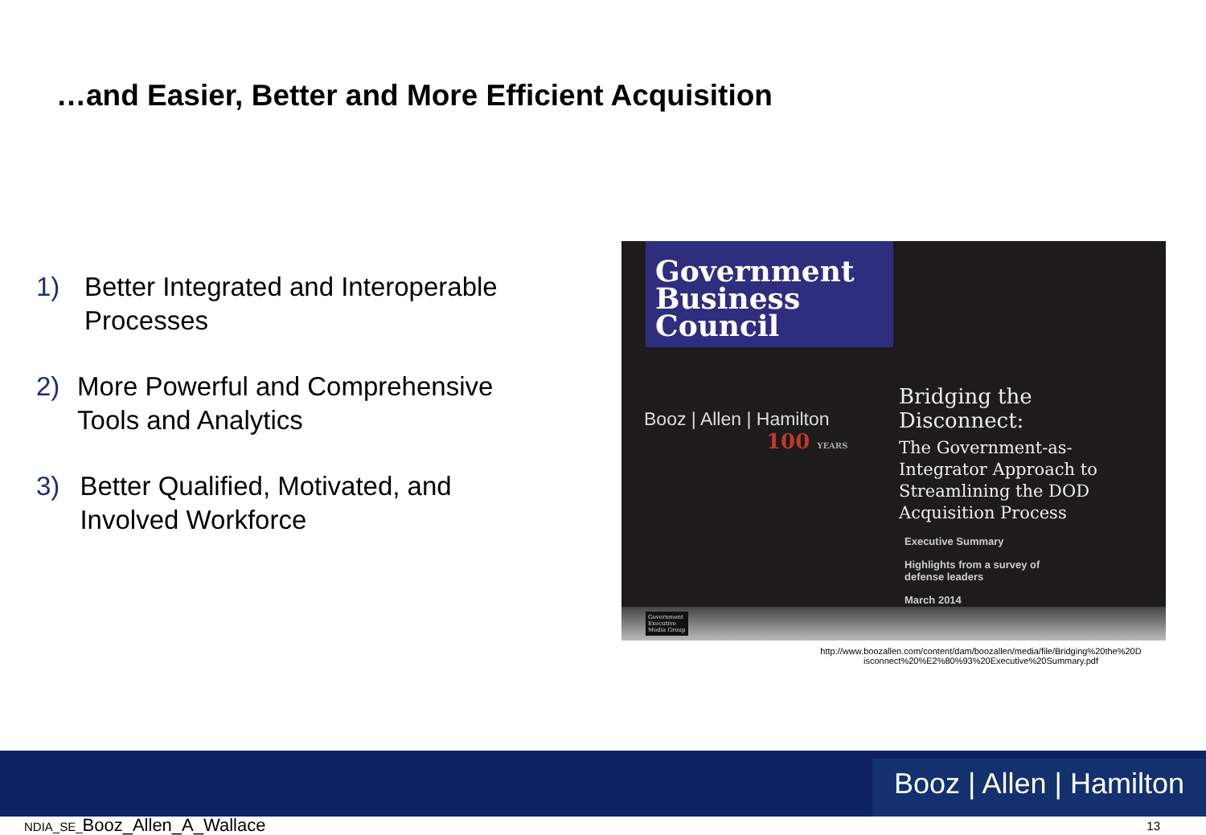…and Easier, Better and More Efficient Acquisition
1) Better Integrated and Interoperable Processes
2) More Powerful and Comprehensive Tools and Analytics
3) Better Qualified, Motivated, and Involved Workforce
Government
Business
Council
Booz | Allen | Hamilton
100 YEARS
Bridging the Disconnect:
The Government-as-Integrator Approach to Streamlining the DOD Acquisition Process
Executive Summary
Highlights from a survey of
defense leaders
March 2014
Government
Executive
Media Group
http://www.boozallen.com/content/dam/boozallen/media/file/Bridging%20the%20D isconnect%20%E2%80%93%20Executive%20Summary.pdf
Booz | Allen | Hamilton
NDIA_SE_Booz_Allen_A_Wallace 13